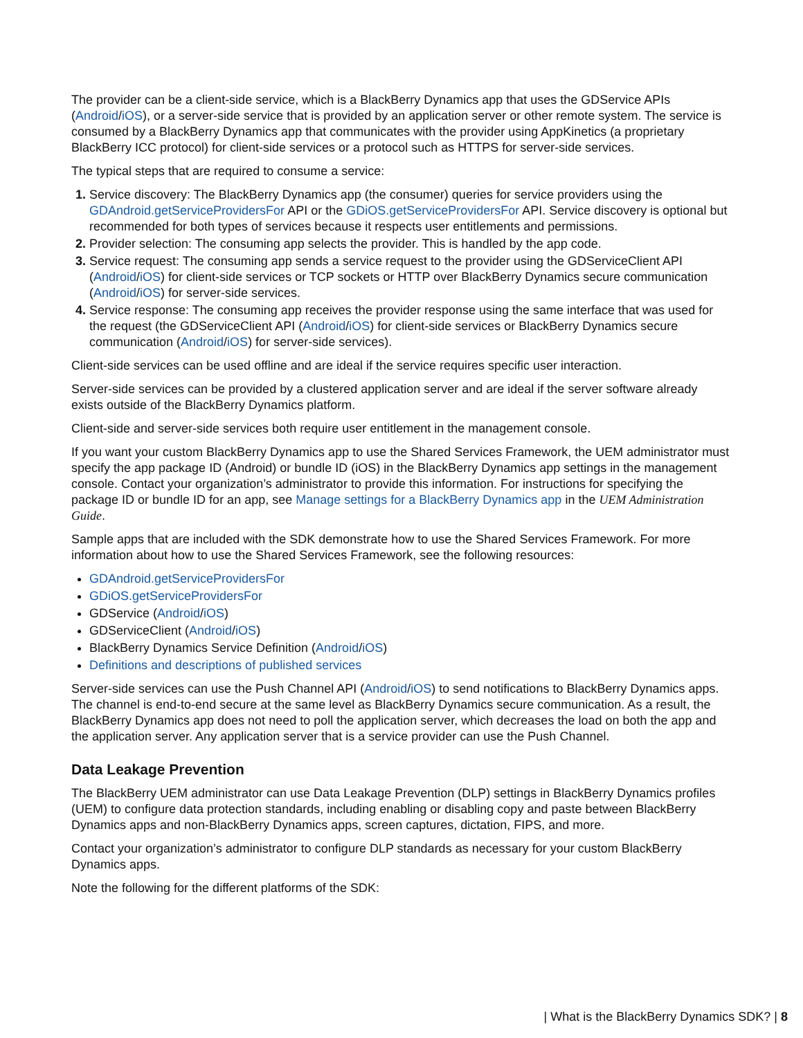The provider can be a client-side service, which is a BlackBerry Dynamics app that uses the GDService APIs (Android/iOS), or a server-side service that is provided by an application server or other remote system. The service is consumed by a BlackBerry Dynamics app that communicates with the provider using AppKinetics (a proprietary BlackBerry ICC protocol) for client-side services or a protocol such as HTTPS for server-side services.
The typical steps that are required to consume a service:
Service discovery: The BlackBerry Dynamics app (the consumer) queries for service providers using the GDAndroid.getServiceProvidersFor API or the GDiOS.getServiceProvidersFor API. Service discovery is optional but recommended for both types of services because it respects user entitlements and permissions.
Provider selection: The consuming app selects the provider. This is handled by the app code.
Service request: The consuming app sends a service request to the provider using the GDServiceClient API (Android/iOS) for client-side services or TCP sockets or HTTP over BlackBerry Dynamics secure communication (Android/iOS) for server-side services.
Service response: The consuming app receives the provider response using the same interface that was used for the request (the GDServiceClient API (Android/iOS) for client-side services or BlackBerry Dynamics secure communication (Android/iOS) for server-side services).
Client-side services can be used offline and are ideal if the service requires specific user interaction.
Server-side services can be provided by a clustered application server and are ideal if the server software already exists outside of the BlackBerry Dynamics platform.
Client-side and server-side services both require user entitlement in the management console.
If you want your custom BlackBerry Dynamics app to use the Shared Services Framework, the UEM administrator must specify the app package ID (Android) or bundle ID (iOS) in the BlackBerry Dynamics app settings in the management console. Contact your organization’s administrator to provide this information. For instructions for specifying the package ID or bundle ID for an app, see Manage settings for a BlackBerry Dynamics app in the UEM Administration Guide.
Sample apps that are included with the SDK demonstrate how to use the Shared Services Framework. For more information about how to use the Shared Services Framework, see the following resources:
GDAndroid.getServiceProvidersFor
GDiOS.getServiceProvidersFor
GDService (Android/iOS)
GDServiceClient (Android/iOS)
BlackBerry Dynamics Service Definition (Android/iOS)
Definitions and descriptions of published services
Server-side services can use the Push Channel API (Android/iOS) to send notifications to BlackBerry Dynamics apps. The channel is end-to-end secure at the same level as BlackBerry Dynamics secure communication. As a result, the BlackBerry Dynamics app does not need to poll the application server, which decreases the load on both the app and the application server. Any application server that is a service provider can use the Push Channel.
Data Leakage Prevention
The BlackBerry UEM administrator can use Data Leakage Prevention (DLP) settings in BlackBerry Dynamics profiles (UEM) to configure data protection standards, including enabling or disabling copy and paste between BlackBerry Dynamics apps and non-BlackBerry Dynamics apps, screen captures, dictation, FIPS, and more.
Contact your organization’s administrator to configure DLP standards as necessary for your custom BlackBerry Dynamics apps.
Note the following for the different platforms of the SDK:
| What is the BlackBerry Dynamics SDK? | 8